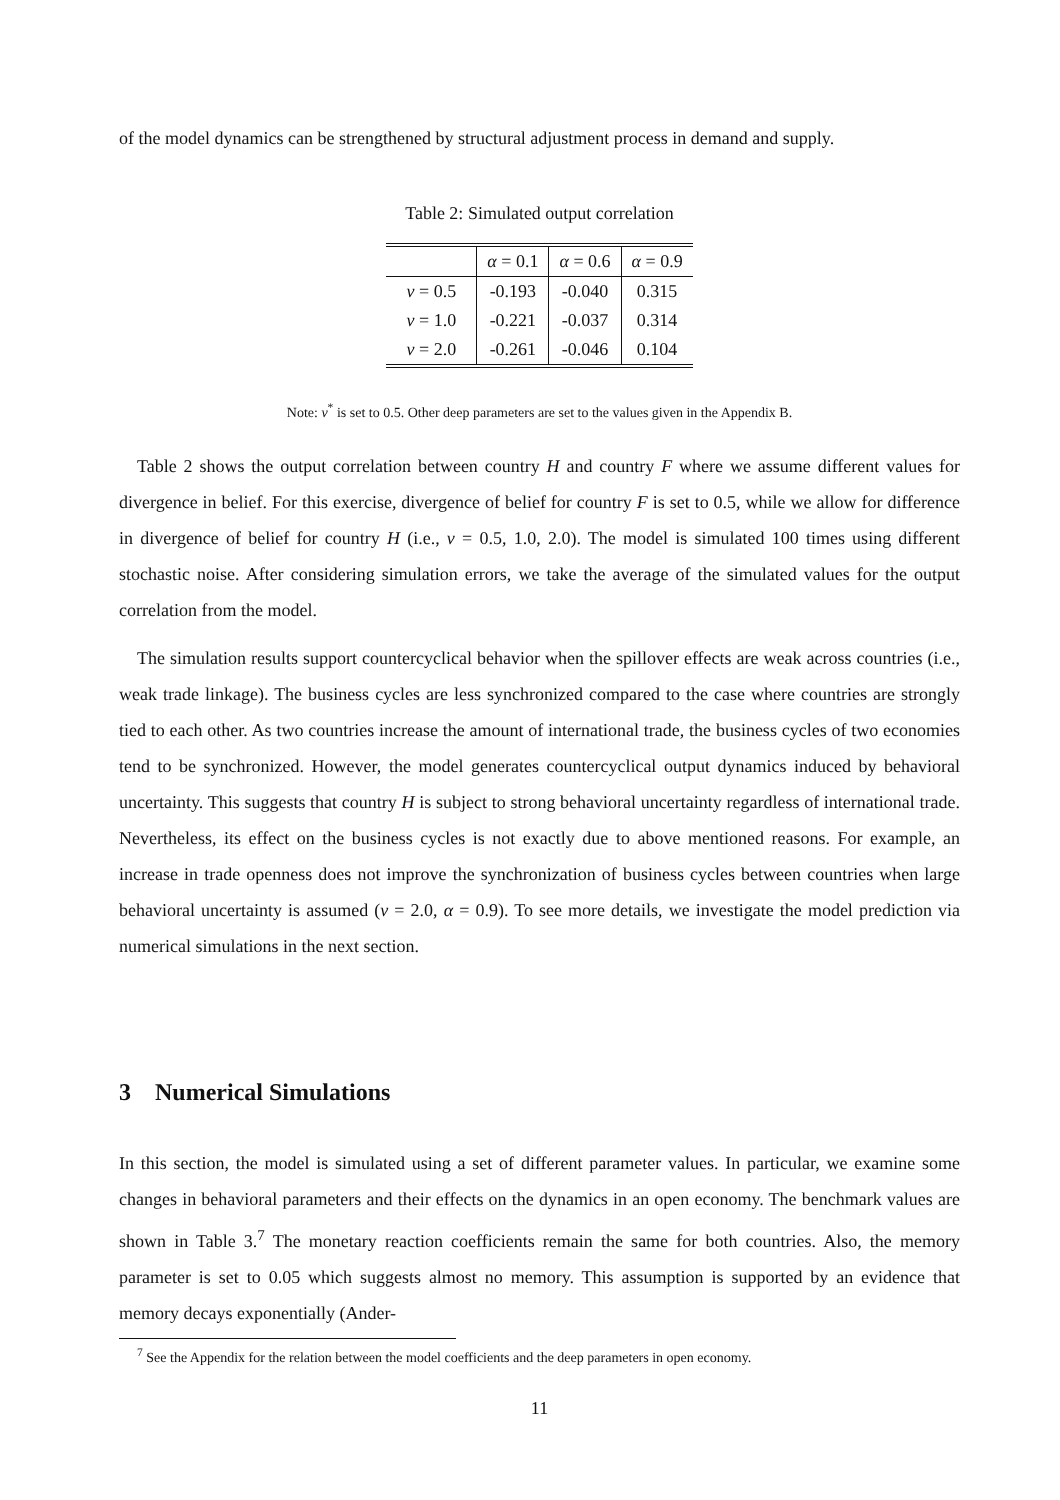of the model dynamics can be strengthened by structural adjustment process in demand and supply.
Table 2: Simulated output correlation
| | α = 0.1 | α = 0.6 | α = 0.9 |
| ν = 0.5 | -0.193 | -0.040 | 0.315 |
| ν = 1.0 | -0.221 | -0.037 | 0.314 |
| ν = 2.0 | -0.261 | -0.046 | 0.104 |
Note: ν<sup>*</sup> is set to 0.5. Other deep parameters are set to the values given in the Appendix B.
Table 2 shows the output correlation between country H and country F where we assume different values for divergence in belief. For this exercise, divergence of belief for country F is set to 0.5, while we allow for difference in divergence of belief for country H (i.e., ν = 0.5, 1.0, 2.0). The model is simulated 100 times using different stochastic noise. After considering simulation errors, we take the average of the simulated values for the output correlation from the model.
The simulation results support countercyclical behavior when the spillover effects are weak across countries (i.e., weak trade linkage). The business cycles are less synchronized compared to the case where countries are strongly tied to each other. As two countries increase the amount of international trade, the business cycles of two economies tend to be synchronized. However, the model generates countercyclical output dynamics induced by behavioral uncertainty. This suggests that country H is subject to strong behavioral uncertainty regardless of international trade. Nevertheless, its effect on the business cycles is not exactly due to above mentioned reasons. For example, an increase in trade openness does not improve the synchronization of business cycles between countries when large behavioral uncertainty is assumed (ν = 2.0, α = 0.9). To see more details, we investigate the model prediction via numerical simulations in the next section.
3 Numerical Simulations
In this section, the model is simulated using a set of different parameter values. In particular, we examine some changes in behavioral parameters and their effects on the dynamics in an open economy. The benchmark values are shown in Table 3.<sup>7</sup> The monetary reaction coefficients remain the same for both countries. Also, the memory parameter is set to 0.05 which suggests almost no memory. This assumption is supported by an evidence that memory decays exponentially (Ander-
<sup>7</sup> See the Appendix for the relation between the model coefficients and the deep parameters in open economy.
11